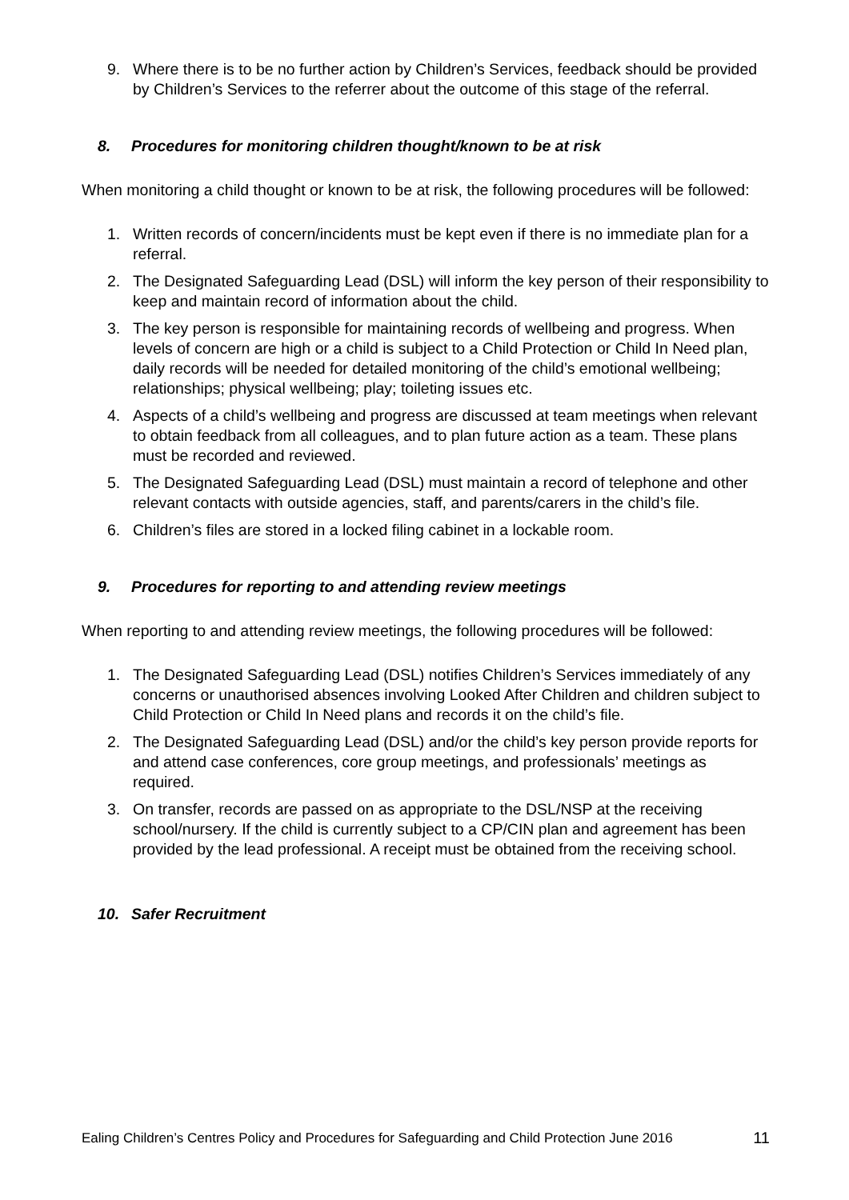9. Where there is to be no further action by Children’s Services, feedback should be provided by Children’s Services to the referrer about the outcome of this stage of the referral.
8. Procedures for monitoring children thought/known to be at risk
When monitoring a child thought or known to be at risk, the following procedures will be followed:
1. Written records of concern/incidents must be kept even if there is no immediate plan for a referral.
2. The Designated Safeguarding Lead (DSL) will inform the key person of their responsibility to keep and maintain record of information about the child.
3. The key person is responsible for maintaining records of wellbeing and progress. When levels of concern are high or a child is subject to a Child Protection or Child In Need plan, daily records will be needed for detailed monitoring of the child’s emotional wellbeing; relationships; physical wellbeing; play; toileting issues etc.
4. Aspects of a child’s wellbeing and progress are discussed at team meetings when relevant to obtain feedback from all colleagues, and to plan future action as a team. These plans must be recorded and reviewed.
5. The Designated Safeguarding Lead (DSL) must maintain a record of telephone and other relevant contacts with outside agencies, staff, and parents/carers in the child’s file.
6. Children’s files are stored in a locked filing cabinet in a lockable room.
9. Procedures for reporting to and attending review meetings
When reporting to and attending review meetings, the following procedures will be followed:
1. The Designated Safeguarding Lead (DSL) notifies Children’s Services immediately of any concerns or unauthorised absences involving Looked After Children and children subject to Child Protection or Child In Need plans and records it on the child’s file.
2. The Designated Safeguarding Lead (DSL) and/or the child’s key person provide reports for and attend case conferences, core group meetings, and professionals’ meetings as required.
3. On transfer, records are passed on as appropriate to the DSL/NSP at the receiving school/nursery. If the child is currently subject to a CP/CIN plan and agreement has been provided by the lead professional. A receipt must be obtained from the receiving school.
10. Safer Recruitment
Ealing Children’s Centres Policy and Procedures for Safeguarding and Child Protection June 2016 11